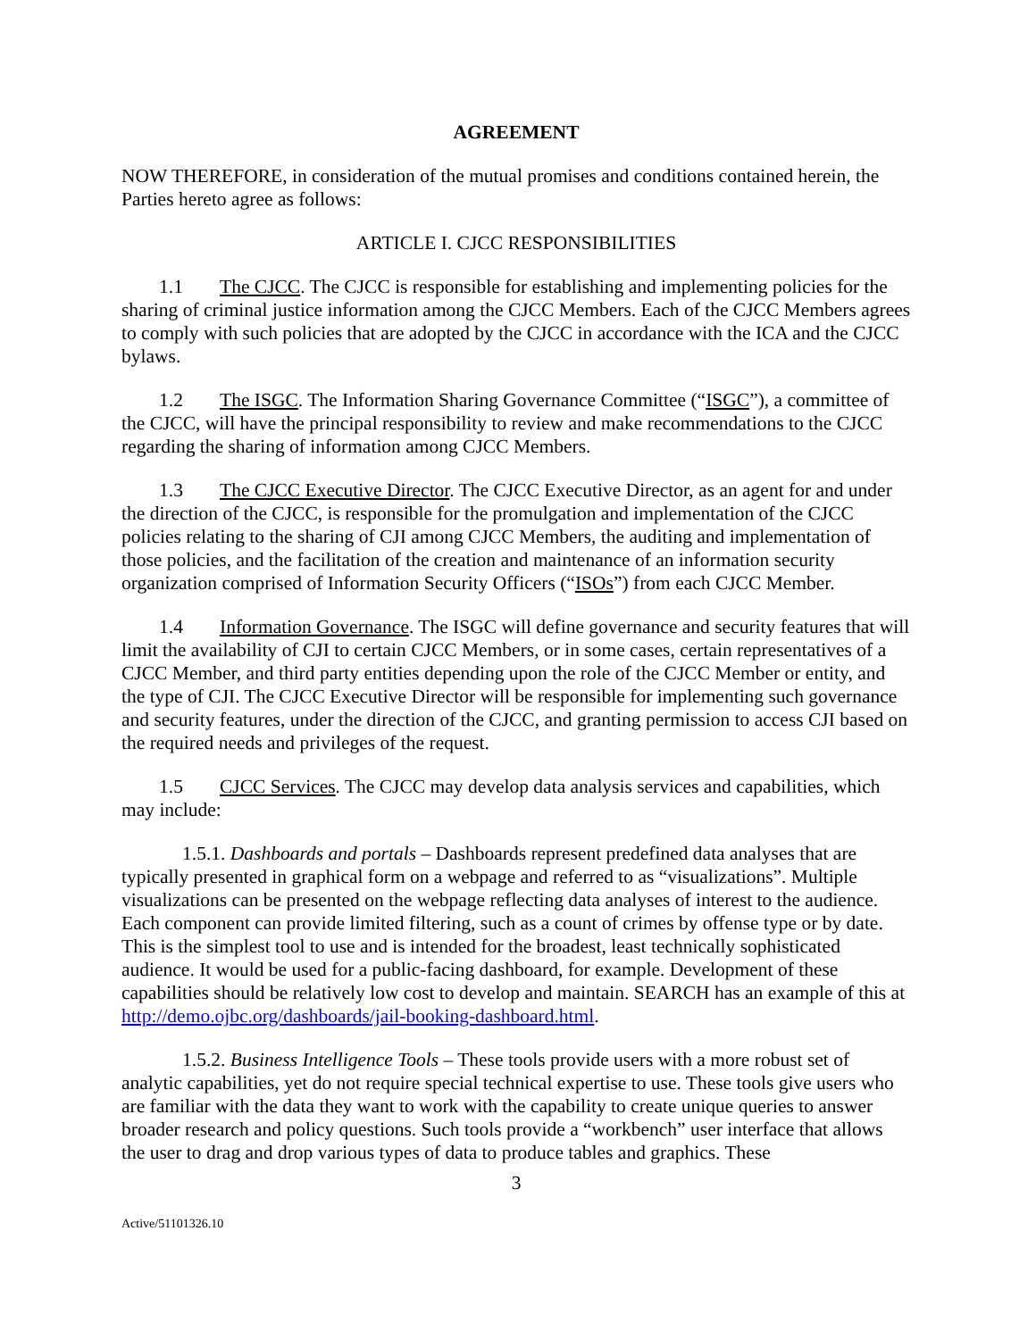AGREEMENT
NOW THEREFORE, in consideration of the mutual promises and conditions contained herein, the Parties hereto agree as follows:
ARTICLE I. CJCC RESPONSIBILITIES
1.1 The CJCC. The CJCC is responsible for establishing and implementing policies for the sharing of criminal justice information among the CJCC Members. Each of the CJCC Members agrees to comply with such policies that are adopted by the CJCC in accordance with the ICA and the CJCC bylaws.
1.2 The ISGC. The Information Sharing Governance Committee (“ISGC”), a committee of the CJCC, will have the principal responsibility to review and make recommendations to the CJCC regarding the sharing of information among CJCC Members.
1.3 The CJCC Executive Director. The CJCC Executive Director, as an agent for and under the direction of the CJCC, is responsible for the promulgation and implementation of the CJCC policies relating to the sharing of CJI among CJCC Members, the auditing and implementation of those policies, and the facilitation of the creation and maintenance of an information security organization comprised of Information Security Officers (“ISOs”) from each CJCC Member.
1.4 Information Governance. The ISGC will define governance and security features that will limit the availability of CJI to certain CJCC Members, or in some cases, certain representatives of a CJCC Member, and third party entities depending upon the role of the CJCC Member or entity, and the type of CJI. The CJCC Executive Director will be responsible for implementing such governance and security features, under the direction of the CJCC, and granting permission to access CJI based on the required needs and privileges of the request.
1.5 CJCC Services. The CJCC may develop data analysis services and capabilities, which may include:
1.5.1. Dashboards and portals – Dashboards represent predefined data analyses that are typically presented in graphical form on a webpage and referred to as “visualizations”. Multiple visualizations can be presented on the webpage reflecting data analyses of interest to the audience. Each component can provide limited filtering, such as a count of crimes by offense type or by date. This is the simplest tool to use and is intended for the broadest, least technically sophisticated audience. It would be used for a public-facing dashboard, for example. Development of these capabilities should be relatively low cost to develop and maintain. SEARCH has an example of this at http://demo.ojbc.org/dashboards/jail-booking-dashboard.html.
1.5.2. Business Intelligence Tools – These tools provide users with a more robust set of analytic capabilities, yet do not require special technical expertise to use. These tools give users who are familiar with the data they want to work with the capability to create unique queries to answer broader research and policy questions. Such tools provide a “workbench” user interface that allows the user to drag and drop various types of data to produce tables and graphics. These
3
Active/51101326.10